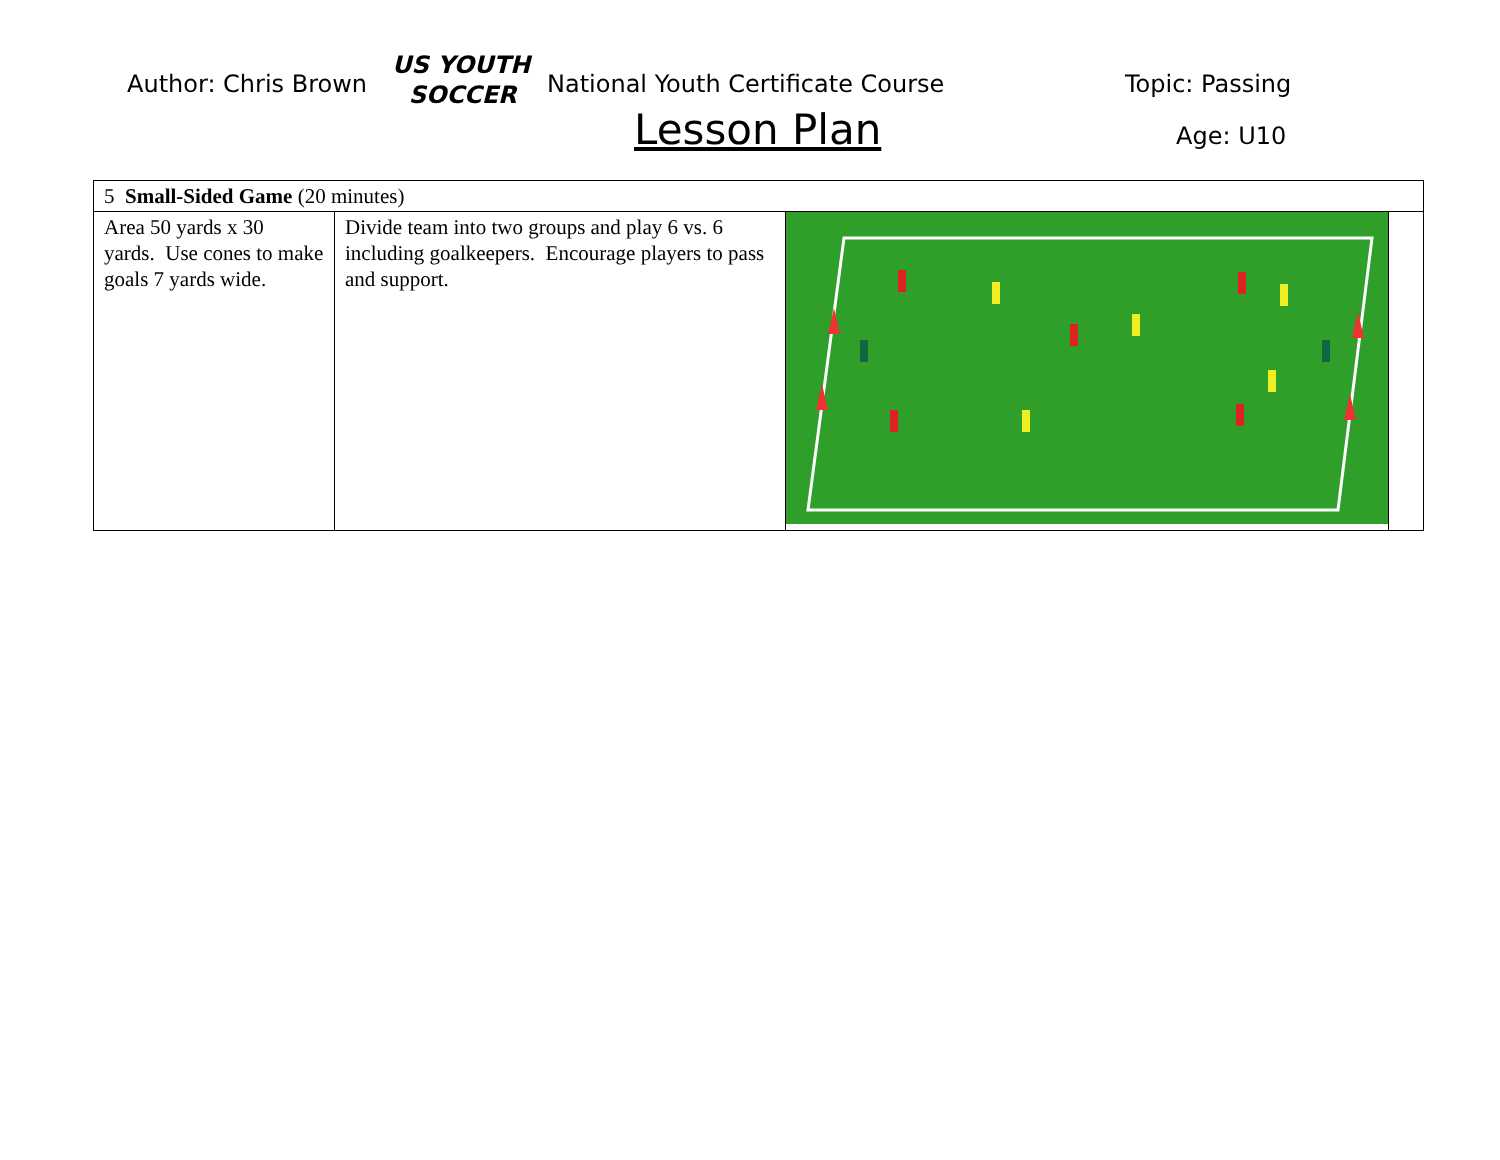Author: Chris Brown
US YOUTH
SOCCER
National Youth Certificate Course
Topic: Passing
Lesson Plan Age: U10
| 5 Small-Sided Game (20 minutes) | | | |
| Area 50 yards x 30 yards. Use cones to make goals 7 yards wide. | Divide team into two groups and play 6 vs. 6 including goalkeepers. Encourage players to pass and support. | | |